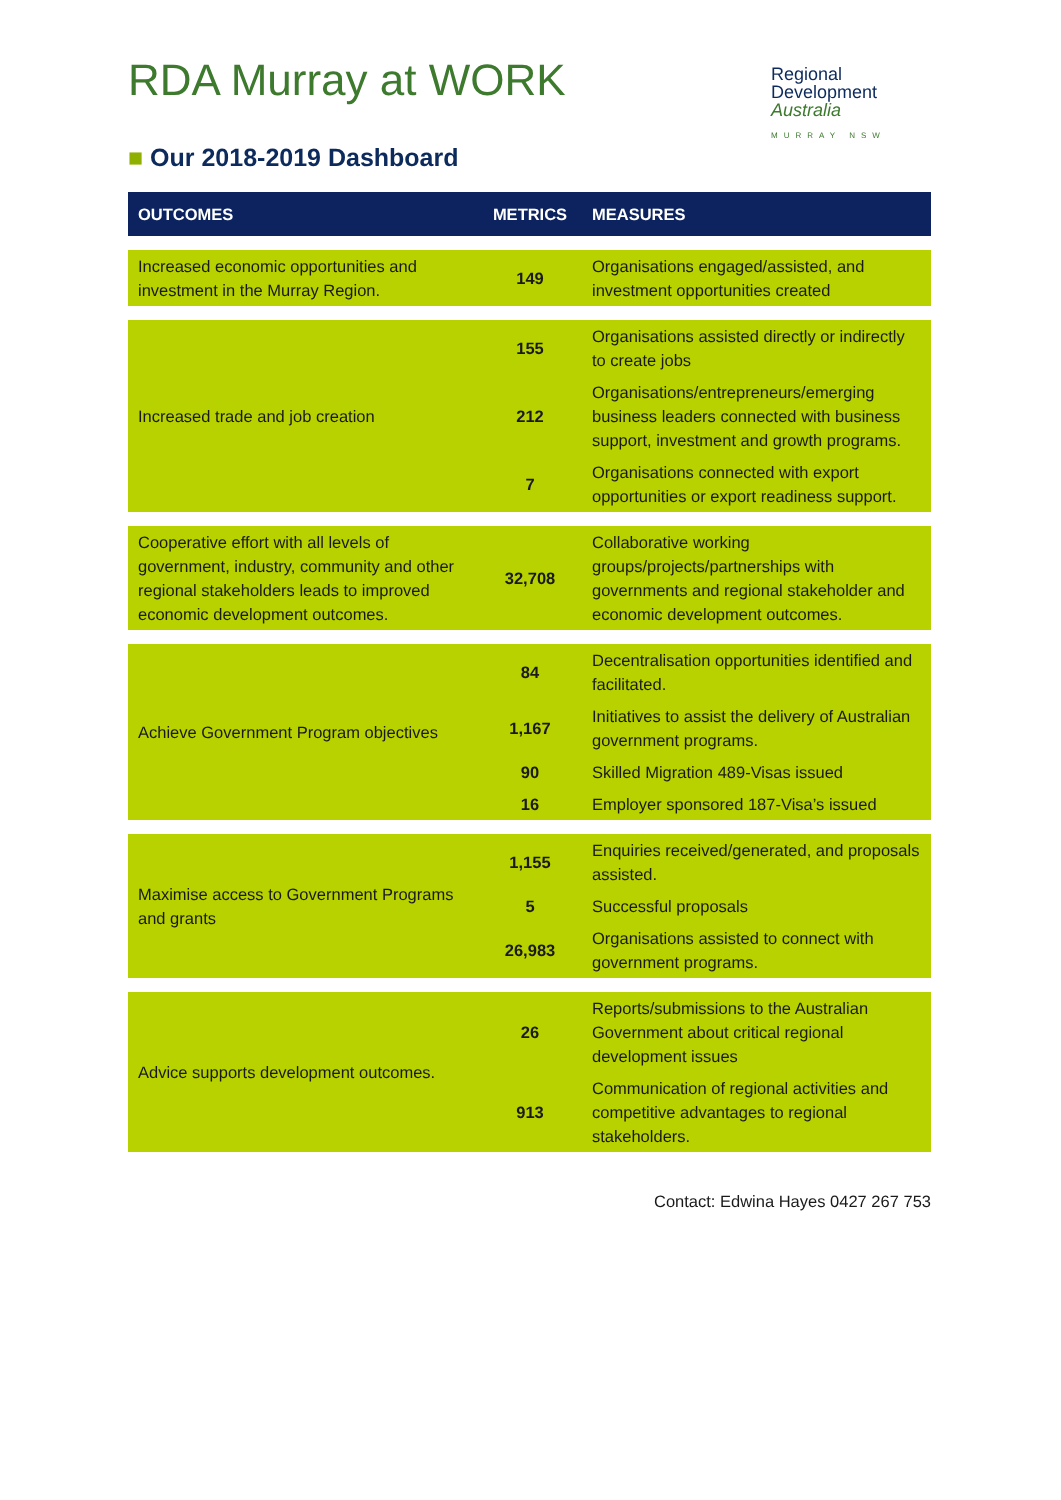RDA Murray at WORK
Regional
Development
Australia
MURRAY NSW
■ Our 2018-2019 Dashboard
| OUTCOMES | METRICS | MEASURES |
| --- | --- | --- |
| Increased economic opportunities and investment in the Murray Region. | 149 | Organisations engaged/assisted, and investment opportunities created |
| Increased trade and job creation | 155 | Organisations assisted directly or indirectly to create jobs |
| | 212 | Organisations/entrepreneurs/emerging business leaders connected with business support, investment and growth programs. |
| | 7 | Organisations connected with export opportunities or export readiness support. |
| Cooperative effort with all levels of government, industry, community and other regional stakeholders leads to improved economic development outcomes. | 32,708 | Collaborative working groups/projects/partnerships with governments and regional stakeholder and economic development outcomes. |
| Achieve Government Program objectives | 84 | Decentralisation opportunities identified and facilitated. |
| | 1,167 | Initiatives to assist the delivery of Australian government programs. |
| | 90 | Skilled Migration 489-Visas issued |
| | 16 | Employer sponsored 187-Visa’s issued |
| Maximise access to Government Programs and grants | 1,155 | Enquiries received/generated, and proposals assisted. |
| | 5 | Successful proposals |
| | 26,983 | Organisations assisted to connect with government programs. |
| Advice supports development outcomes. | 26 | Reports/submissions to the Australian Government about critical regional development issues |
| | 913 | Communication of regional activities and competitive advantages to regional stakeholders. |
Contact: Edwina Hayes 0427 267 753